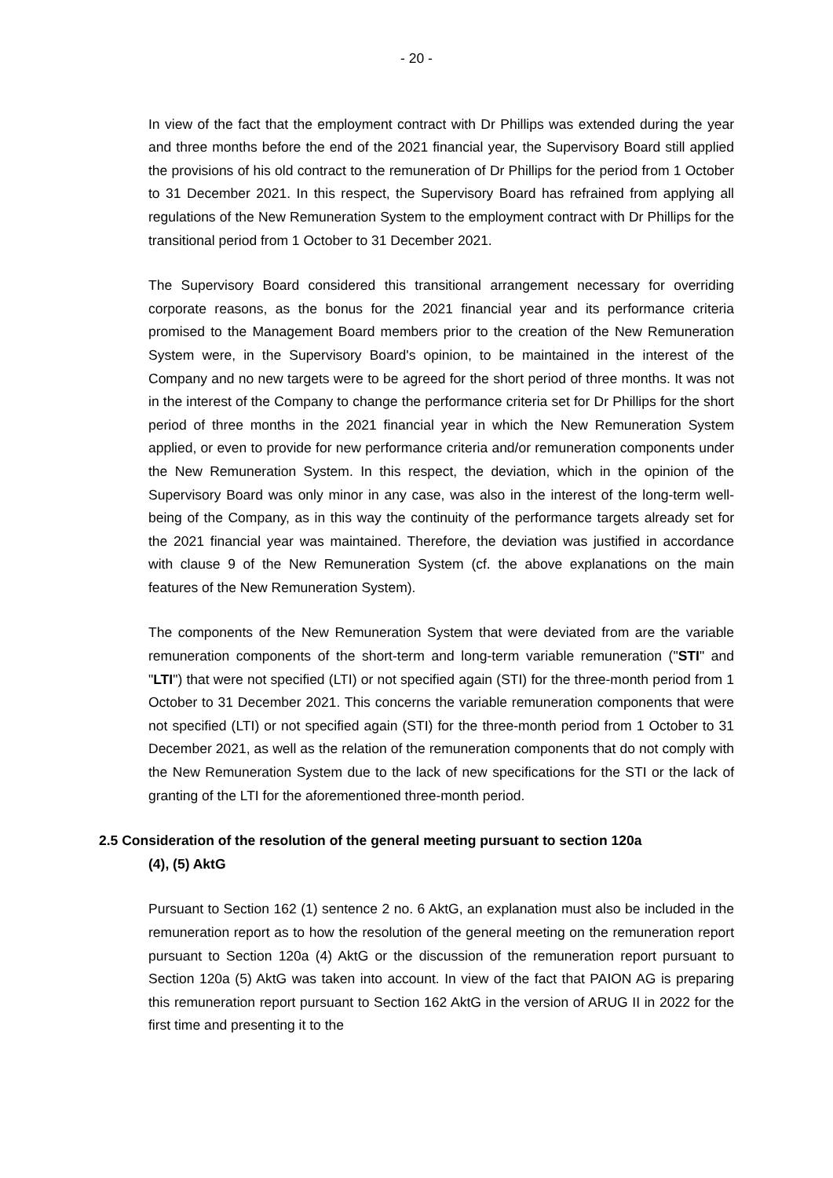- 20 -
In view of the fact that the employment contract with Dr Phillips was extended during the year and three months before the end of the 2021 financial year, the Supervisory Board still applied the provisions of his old contract to the remuneration of Dr Phillips for the period from 1 October to 31 December 2021. In this respect, the Supervisory Board has refrained from applying all regulations of the New Remuneration System to the employment contract with Dr Phillips for the transitional period from 1 October to 31 December 2021.
The Supervisory Board considered this transitional arrangement necessary for overriding corporate reasons, as the bonus for the 2021 financial year and its performance criteria promised to the Management Board members prior to the creation of the New Remuneration System were, in the Supervisory Board's opinion, to be maintained in the interest of the Company and no new targets were to be agreed for the short period of three months. It was not in the interest of the Company to change the performance criteria set for Dr Phillips for the short period of three months in the 2021 financial year in which the New Remuneration System applied, or even to provide for new performance criteria and/or remuneration components under the New Remuneration System. In this respect, the deviation, which in the opinion of the Supervisory Board was only minor in any case, was also in the interest of the long-term well-being of the Company, as in this way the continuity of the performance targets already set for the 2021 financial year was maintained. Therefore, the deviation was justified in accordance with clause 9 of the New Remuneration System (cf. the above explanations on the main features of the New Remuneration System).
The components of the New Remuneration System that were deviated from are the variable remuneration components of the short-term and long-term variable remuneration ("STI" and "LTI") that were not specified (LTI) or not specified again (STI) for the three-month period from 1 October to 31 December 2021. This concerns the variable remuneration components that were not specified (LTI) or not specified again (STI) for the three-month period from 1 October to 31 December 2021, as well as the relation of the remuneration components that do not comply with the New Remuneration System due to the lack of new specifications for the STI or the lack of granting of the LTI for the aforementioned three-month period.
2.5 Consideration of the resolution of the general meeting pursuant to section 120a
(4), (5) AktG
Pursuant to Section 162 (1) sentence 2 no. 6 AktG, an explanation must also be included in the remuneration report as to how the resolution of the general meeting on the remuneration report pursuant to Section 120a (4) AktG or the discussion of the remuneration report pursuant to Section 120a (5) AktG was taken into account. In view of the fact that PAION AG is preparing this remuneration report pursuant to Section 162 AktG in the version of ARUG II in 2022 for the first time and presenting it to the